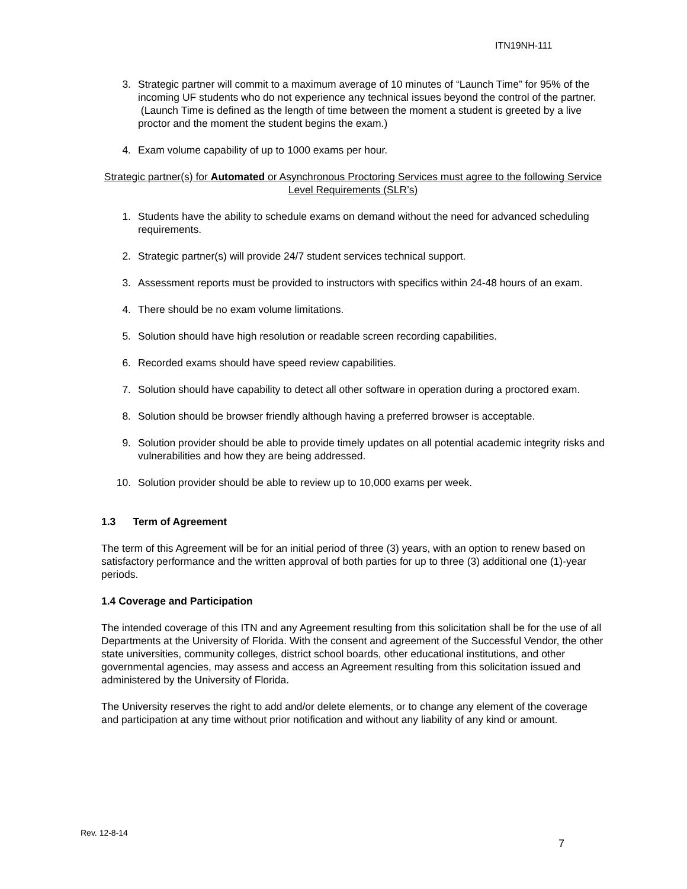ITN19NH-111
3. Strategic partner will commit to a maximum average of 10 minutes of “Launch Time” for 95% of the incoming UF students who do not experience any technical issues beyond the control of the partner. (Launch Time is defined as the length of time between the moment a student is greeted by a live proctor and the moment the student begins the exam.)
4. Exam volume capability of up to 1000 exams per hour.
Strategic partner(s) for Automated or Asynchronous Proctoring Services must agree to the following Service Level Requirements (SLR’s)
1. Students have the ability to schedule exams on demand without the need for advanced scheduling requirements.
2. Strategic partner(s) will provide 24/7 student services technical support.
3. Assessment reports must be provided to instructors with specifics within 24-48 hours of an exam.
4. There should be no exam volume limitations.
5. Solution should have high resolution or readable screen recording capabilities.
6. Recorded exams should have speed review capabilities.
7. Solution should have capability to detect all other software in operation during a proctored exam.
8. Solution should be browser friendly although having a preferred browser is acceptable.
9. Solution provider should be able to provide timely updates on all potential academic integrity risks and vulnerabilities and how they are being addressed.
10. Solution provider should be able to review up to 10,000 exams per week.
1.3 Term of Agreement
The term of this Agreement will be for an initial period of three (3) years, with an option to renew based on satisfactory performance and the written approval of both parties for up to three (3) additional one (1)-year periods.
1.4 Coverage and Participation
The intended coverage of this ITN and any Agreement resulting from this solicitation shall be for the use of all Departments at the University of Florida. With the consent and agreement of the Successful Vendor, the other state universities, community colleges, district school boards, other educational institutions, and other governmental agencies, may assess and access an Agreement resulting from this solicitation issued and administered by the University of Florida.
The University reserves the right to add and/or delete elements, or to change any element of the coverage and participation at any time without prior notification and without any liability of any kind or amount.
Rev. 12-8-14
7